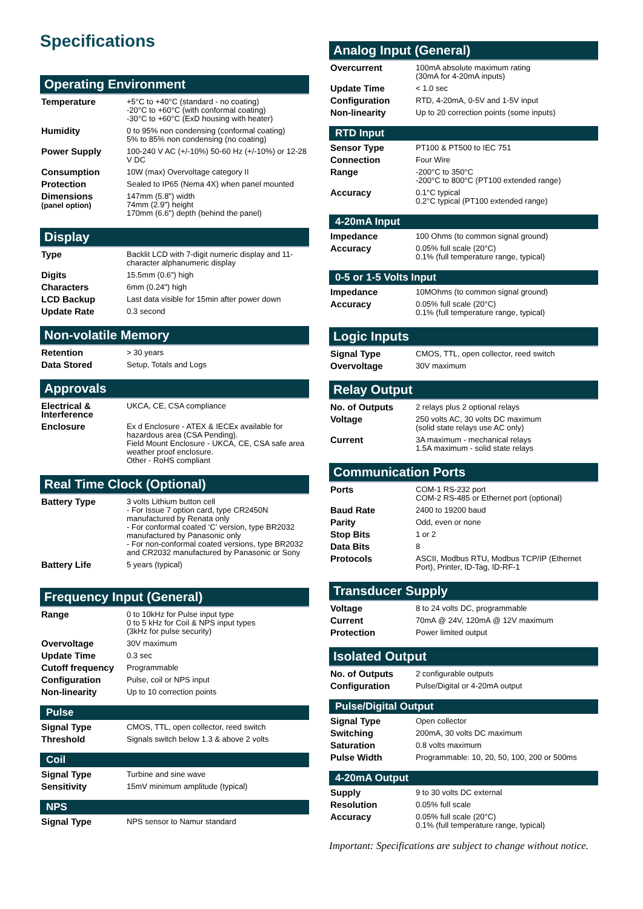Specifications
Operating Environment
| Temperature | +5°C to +40°C (standard - no coating) -20°C to +60°C (with conformal coating) -30°C to +60°C (ExD housing with heater) |
| Humidity | 0 to 95% non condensing (conformal coating) 5% to 85% non condensing (no coating) |
| Power Supply | 100-240 V AC (+/-10%) 50-60 Hz (+/-10%) or 12-28 V DC |
| Consumption | 10W (max) Overvoltage category II |
| Protection | Sealed to IP65 (Nema 4X) when panel mounted |
| Dimensions (panel option) | 147mm (5.8") width 74mm (2.9") height 170mm (6.6") depth (behind the panel) |
Display
| Type | Backlit LCD with 7-digit numeric display and 11-character alphanumeric display |
| Digits | 15.5mm (0.6") high |
| Characters | 6mm (0.24") high |
| LCD Backup | Last data visible for 15min after power down |
| Update Rate | 0.3 second |
Non-volatile Memory
| Retention | > 30 years |
| Data Stored | Setup, Totals and Logs |
Approvals
| Electrical & Interference | UKCA, CE, CSA compliance |
| Enclosure | Ex d Enclosure - ATEX & IECEx available for hazardous area (CSA Pending). Field Mount Enclosure - UKCA, CE, CSA safe area weather proof enclosure. Other - RoHS compliant |
Real Time Clock (Optional)
| Battery Type | 3 volts Lithium button cell - For Issue 7 option card, type CR2450N manufactured by Renata only - For conformal coated ‘C’ version, type BR2032 manufactured by Panasonic only - For non-conformal coated versions, type BR2032 and CR2032 manufactured by Panasonic or Sony |
| Battery Life | 5 years (typical) |
Frequency Input (General)
| Range | 0 to 10kHz for Pulse input type 0 to 5 kHz for Coil & NPS input types (3kHz for pulse security) |
| Overvoltage | 30V maximum |
| Update Time | 0.3 sec |
| Cutoff frequency | Programmable |
| Configuration | Pulse, coil or NPS input |
| Non-linearity | Up to 10 correction points |
Pulse
| Signal Type | CMOS, TTL, open collector, reed switch |
| Threshold | Signals switch below 1.3 & above 2 volts |
Coil
| Signal Type | Turbine and sine wave |
| Sensitivity | 15mV minimum amplitude (typical) |
NPS
| Signal Type | NPS sensor to Namur standard |
Analog Input (General)
| Overcurrent | 100mA absolute maximum rating (30mA for 4-20mA inputs) |
| Update Time | < 1.0 sec |
| Configuration | RTD, 4-20mA, 0-5V and 1-5V input |
| Non-linearity | Up to 20 correction points (some inputs) |
RTD Input
| Sensor Type | PT100 & PT500 to IEC 751 |
| Connection | Four Wire |
| Range | -200°C to 350°C -200°C to 800°C (PT100 extended range) |
| Accuracy | 0.1°C typical 0.2°C typical (PT100 extended range) |
4-20mA Input
| Impedance | 100 Ohms (to common signal ground) |
| Accuracy | 0.05% full scale (20°C) 0.1% (full temperature range, typical) |
0-5 or 1-5 Volts Input
| Impedance | 10MOhms (to common signal ground) |
| Accuracy | 0.05% full scale (20°C) 0.1% (full temperature range, typical) |
Logic Inputs
| Signal Type | CMOS, TTL, open collector, reed switch |
| Overvoltage | 30V maximum |
Relay Output
| No. of Outputs | 2 relays plus 2 optional relays |
| Voltage | 250 volts AC, 30 volts DC maximum (solid state relays use AC only) |
| Current | 3A maximum - mechanical relays 1.5A maximum - solid state relays |
Communication Ports
| Ports | COM-1 RS-232 port COM-2 RS-485 or Ethernet port (optional) |
| Baud Rate | 2400 to 19200 baud |
| Parity | Odd, even or none |
| Stop Bits | 1 or 2 |
| Data Bits | 8 |
| Protocols | ASCII, Modbus RTU, Modbus TCP/IP (Ethernet Port), Printer, ID-Tag, ID-RF-1 |
Transducer Supply
| Voltage | 8 to 24 volts DC, programmable |
| Current | 70mA @ 24V, 120mA @ 12V maximum |
| Protection | Power limited output |
Isolated Output
| No. of Outputs | 2 configurable outputs |
| Configuration | Pulse/Digital or 4-20mA output |
Pulse/Digital Output
| Signal Type | Open collector |
| Switching | 200mA, 30 volts DC maximum |
| Saturation | 0.8 volts maximum |
| Pulse Width | Programmable: 10, 20, 50, 100, 200 or 500ms |
4-20mA Output
| Supply | 9 to 30 volts DC external |
| Resolution | 0.05% full scale |
| Accuracy | 0.05% full scale (20°C) 0.1% (full temperature range, typical) |
Important: Specifications are subject to change without notice.